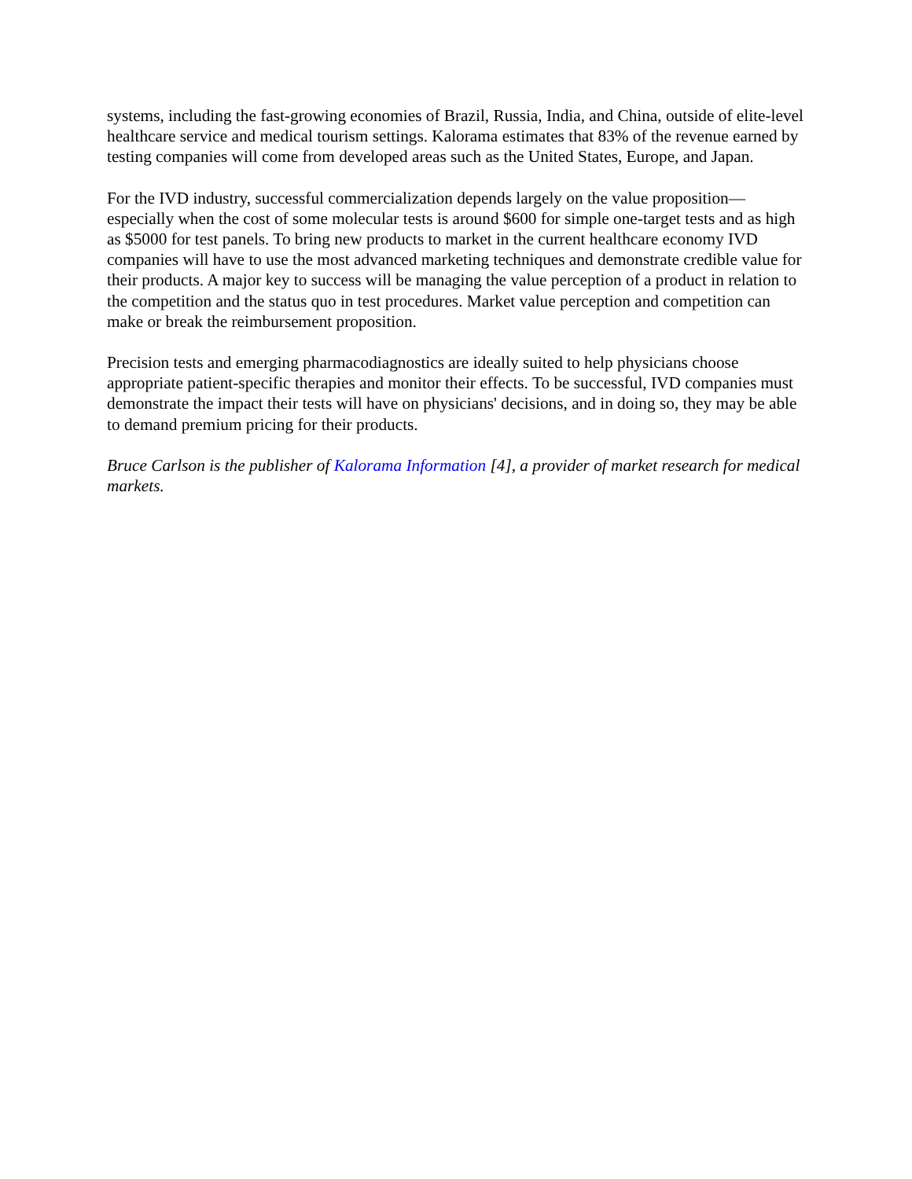systems, including the fast-growing economies of Brazil, Russia, India, and China, outside of elite-level healthcare service and medical tourism settings. Kalorama estimates that 83% of the revenue earned by testing companies will come from developed areas such as the United States, Europe, and Japan.
For the IVD industry, successful commercialization depends largely on the value proposition—especially when the cost of some molecular tests is around $600 for simple one-target tests and as high as $5000 for test panels. To bring new products to market in the current healthcare economy IVD companies will have to use the most advanced marketing techniques and demonstrate credible value for their products. A major key to success will be managing the value perception of a product in relation to the competition and the status quo in test procedures. Market value perception and competition can make or break the reimbursement proposition.
Precision tests and emerging pharmacodiagnostics are ideally suited to help physicians choose appropriate patient-specific therapies and monitor their effects. To be successful, IVD companies must demonstrate the impact their tests will have on physicians' decisions, and in doing so, they may be able to demand premium pricing for their products.
Bruce Carlson is the publisher of Kalorama Information [4], a provider of market research for medical markets.